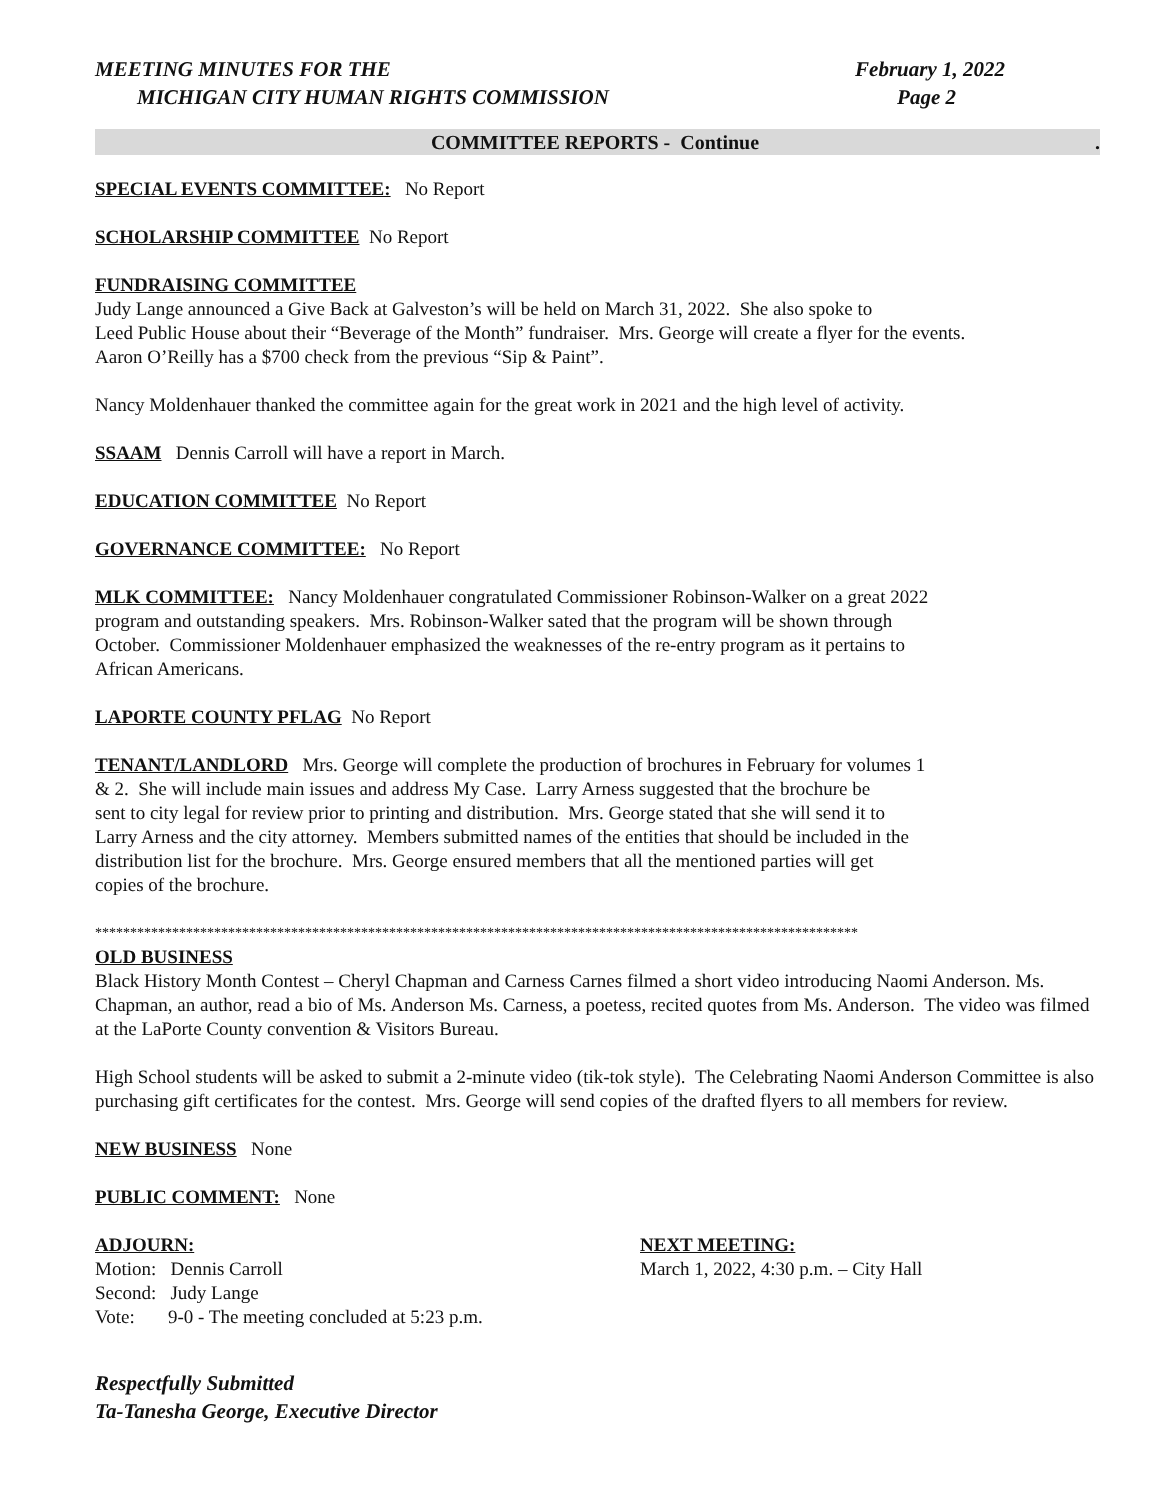MEETING MINUTES FOR THE
MICHIGAN CITY HUMAN RIGHTS COMMISSION
February 1, 2022
Page 2
COMMITTEE REPORTS - Continue.
SPECIAL EVENTS COMMITTEE: No Report
SCHOLARSHIP COMMITTEE No Report
FUNDRAISING COMMITTEE
Judy Lange announced a Give Back at Galveston’s will be held on March 31, 2022. She also spoke to
Leed Public House about their “Beverage of the Month” fundraiser. Mrs. George will create a flyer for the events.
Aaron O’Reilly has a $700 check from the previous “Sip & Paint”.
Nancy Moldenhauer thanked the committee again for the great work in 2021 and the high level of activity.
SSAAM Dennis Carroll will have a report in March.
EDUCATION COMMITTEE No Report
GOVERNANCE COMMITTEE: No Report
MLK COMMITTEE: Nancy Moldenhauer congratulated Commissioner Robinson-Walker on a great 2022
program and outstanding speakers. Mrs. Robinson-Walker sated that the program will be shown through
October. Commissioner Moldenhauer emphasized the weaknesses of the re-entry program as it pertains to
African Americans.
LAPORTE COUNTY PFLAG No Report
TENANT/LANDLORD Mrs. George will complete the production of brochures in February for volumes 1
& 2. She will include main issues and address My Case. Larry Arness suggested that the brochure be
sent to city legal for review prior to printing and distribution. Mrs. George stated that she will send it to
Larry Arness and the city attorney. Members submitted names of the entities that should be included in the
distribution list for the brochure. Mrs. George ensured members that all the mentioned parties will get
copies of the brochure.
*************************************************************************************************************
OLD BUSINESS
Black History Month Contest – Cheryl Chapman and Carness Carnes filmed a short video introducing Naomi Anderson. Ms. Chapman, an author, read a bio of Ms. Anderson Ms. Carness, a poetess, recited quotes from Ms. Anderson. The video was filmed at the LaPorte County convention & Visitors Bureau.
High School students will be asked to submit a 2-minute video (tik-tok style). The Celebrating Naomi Anderson Committee is also purchasing gift certificates for the contest. Mrs. George will send copies of the drafted flyers to all members for review.
NEW BUSINESS None
PUBLIC COMMENT: None
ADJOURN:
Motion: Dennis Carroll
Second: Judy Lange
Vote: 9-0 - The meeting concluded at 5:23 p.m.
NEXT MEETING:
March 1, 2022, 4:30 p.m. – City Hall
Respectfully Submitted
Ta-Tanesha George, Executive Director